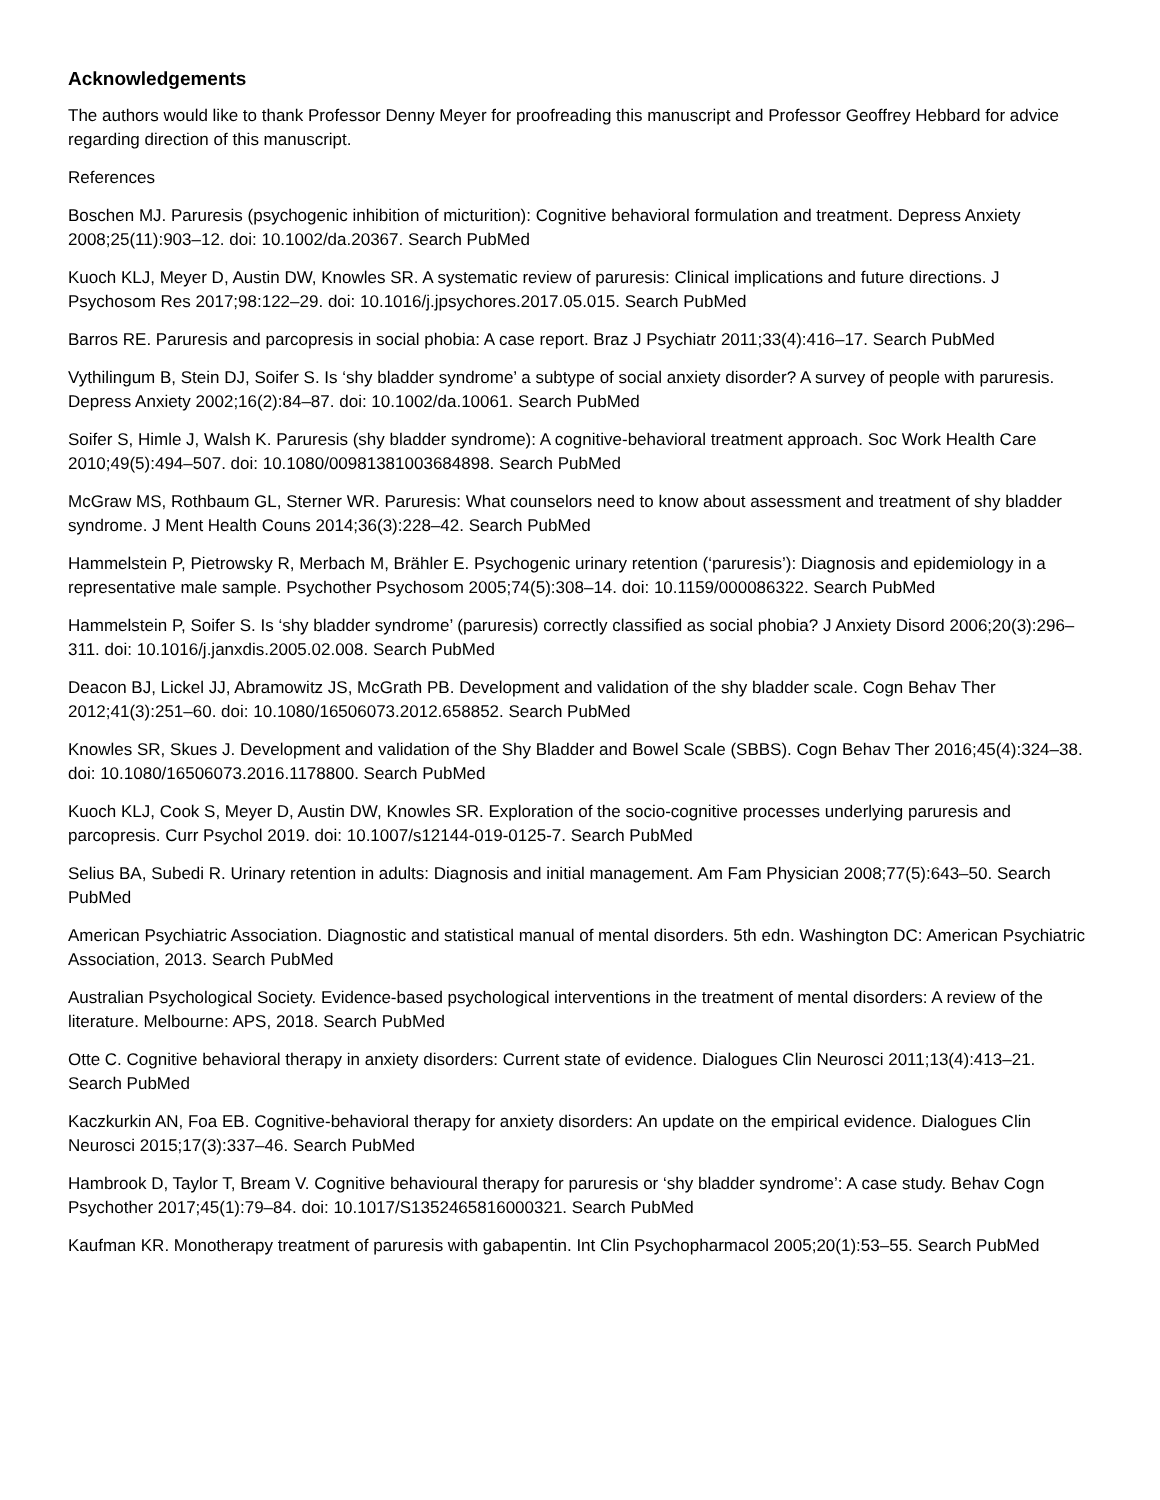Acknowledgements
The authors would like to thank Professor Denny Meyer for proofreading this manuscript and Professor Geoffrey Hebbard for advice regarding direction of this manuscript.
References
Boschen MJ. Paruresis (psychogenic inhibition of micturition): Cognitive behavioral formulation and treatment. Depress Anxiety 2008;25(11):903–12. doi: 10.1002/da.20367. Search PubMed
Kuoch KLJ, Meyer D, Austin DW, Knowles SR. A systematic review of paruresis: Clinical implications and future directions. J Psychosom Res 2017;98:122–29. doi: 10.1016/j.jpsychores.2017.05.015. Search PubMed
Barros RE. Paruresis and parcopresis in social phobia: A case report. Braz J Psychiatr 2011;33(4):416–17. Search PubMed
Vythilingum B, Stein DJ, Soifer S. Is ‘shy bladder syndrome’ a subtype of social anxiety disorder? A survey of people with paruresis. Depress Anxiety 2002;16(2):84–87. doi: 10.1002/da.10061. Search PubMed
Soifer S, Himle J, Walsh K. Paruresis (shy bladder syndrome): A cognitive-behavioral treatment approach. Soc Work Health Care 2010;49(5):494–507. doi: 10.1080/00981381003684898. Search PubMed
McGraw MS, Rothbaum GL, Sterner WR. Paruresis: What counselors need to know about assessment and treatment of shy bladder syndrome. J Ment Health Couns 2014;36(3):228–42. Search PubMed
Hammelstein P, Pietrowsky R, Merbach M, Brähler E. Psychogenic urinary retention (‘paruresis’): Diagnosis and epidemiology in a representative male sample. Psychother Psychosom 2005;74(5):308–14. doi: 10.1159/000086322. Search PubMed
Hammelstein P, Soifer S. Is ‘shy bladder syndrome’ (paruresis) correctly classified as social phobia? J Anxiety Disord 2006;20(3):296–311. doi: 10.1016/j.janxdis.2005.02.008. Search PubMed
Deacon BJ, Lickel JJ, Abramowitz JS, McGrath PB. Development and validation of the shy bladder scale. Cogn Behav Ther 2012;41(3):251–60. doi: 10.1080/16506073.2012.658852. Search PubMed
Knowles SR, Skues J. Development and validation of the Shy Bladder and Bowel Scale (SBBS). Cogn Behav Ther 2016;45(4):324–38. doi: 10.1080/16506073.2016.1178800. Search PubMed
Kuoch KLJ, Cook S, Meyer D, Austin DW, Knowles SR. Exploration of the socio-cognitive processes underlying paruresis and parcopresis. Curr Psychol 2019. doi: 10.1007/s12144-019-0125-7. Search PubMed
Selius BA, Subedi R. Urinary retention in adults: Diagnosis and initial management. Am Fam Physician 2008;77(5):643–50. Search PubMed
American Psychiatric Association. Diagnostic and statistical manual of mental disorders. 5th edn. Washington DC: American Psychiatric Association, 2013. Search PubMed
Australian Psychological Society. Evidence-based psychological interventions in the treatment of mental disorders: A review of the literature. Melbourne: APS, 2018. Search PubMed
Otte C. Cognitive behavioral therapy in anxiety disorders: Current state of evidence. Dialogues Clin Neurosci 2011;13(4):413–21. Search PubMed
Kaczkurkin AN, Foa EB. Cognitive-behavioral therapy for anxiety disorders: An update on the empirical evidence. Dialogues Clin Neurosci 2015;17(3):337–46. Search PubMed
Hambrook D, Taylor T, Bream V. Cognitive behavioural therapy for paruresis or ‘shy bladder syndrome’: A case study. Behav Cogn Psychother 2017;45(1):79–84. doi: 10.1017/S1352465816000321. Search PubMed
Kaufman KR. Monotherapy treatment of paruresis with gabapentin. Int Clin Psychopharmacol 2005;20(1):53–55. Search PubMed